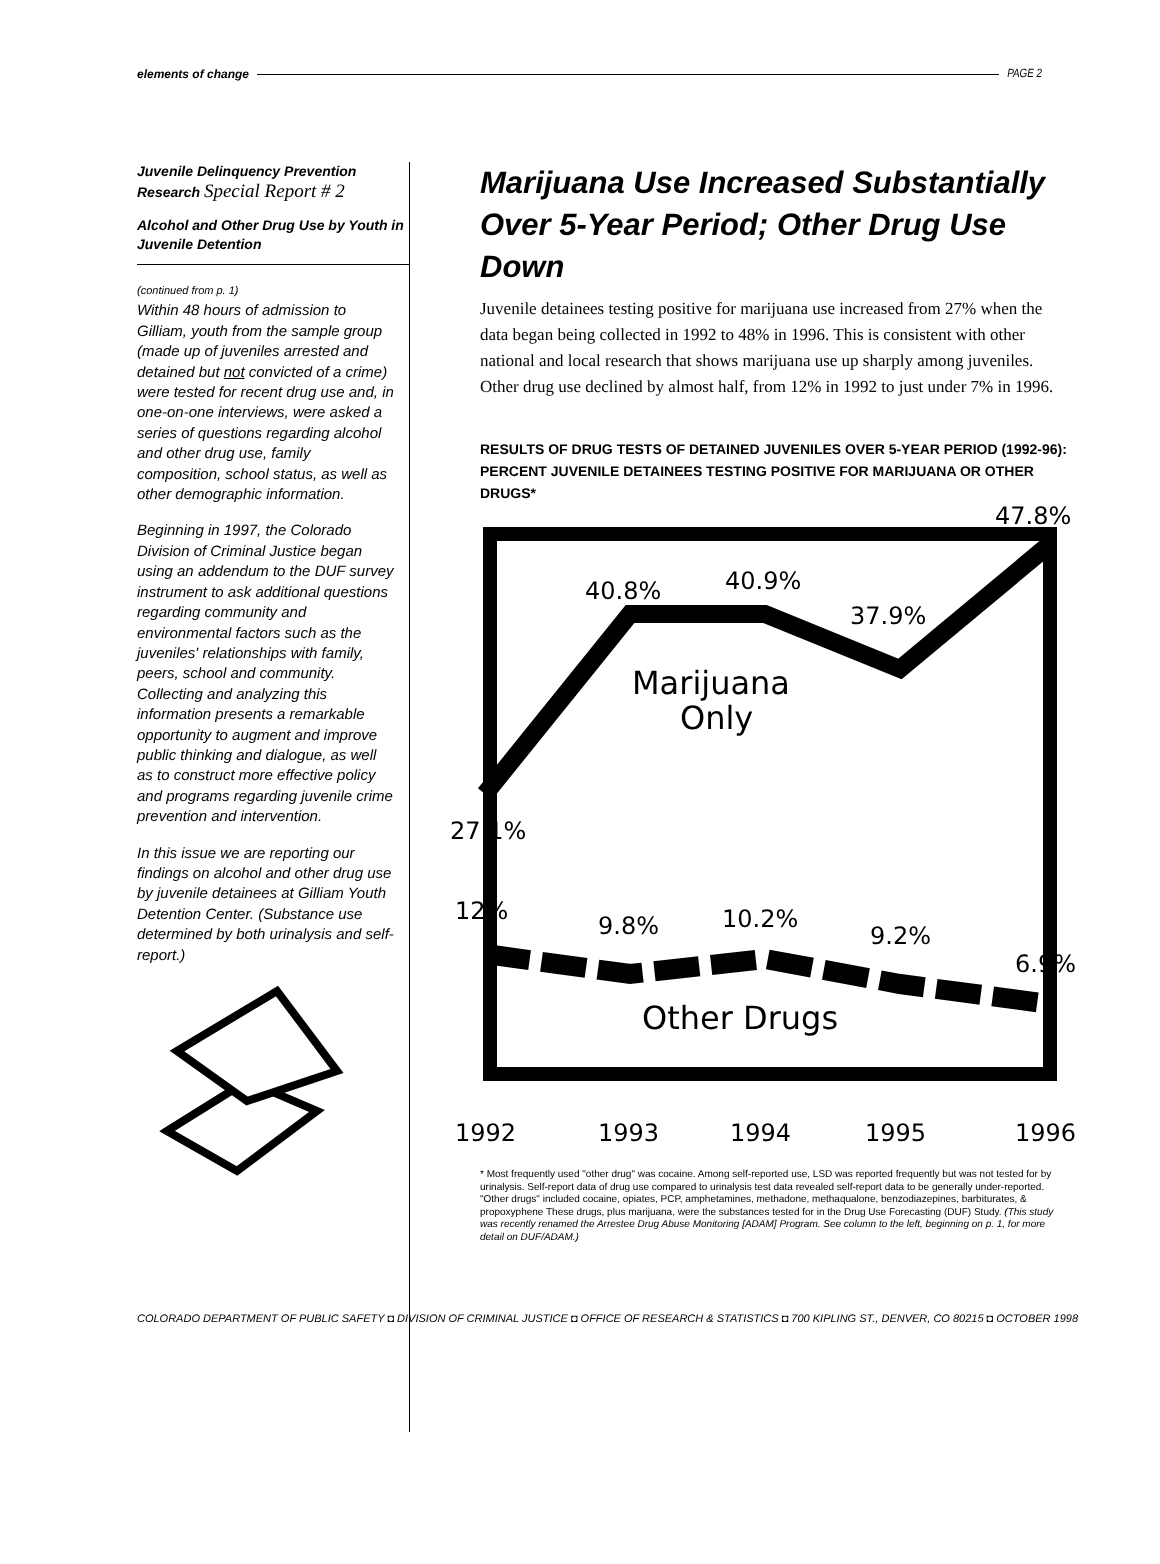elements of change PAGE 2
Juvenile Delinquency Prevention Research Special Report # 2
Alcohol and Other Drug Use by Youth in Juvenile Detention
(continued from p. 1)
Within 48 hours of admission to Gilliam, youth from the sample group (made up of juveniles arrested and detained but not convicted of a crime) were tested for recent drug use and, in one-on-one interviews, were asked a series of questions regarding alcohol and other drug use, family composition, school status, as well as other demographic information.
Beginning in 1997, the Colorado Division of Criminal Justice began using an addendum to the DUF survey instrument to ask additional questions regarding community and environmental factors such as the juveniles' relationships with family, peers, school and community. Collecting and analyzing this information presents a remarkable opportunity to augment and improve public thinking and dialogue, as well as to construct more effective policy and programs regarding juvenile crime prevention and intervention.
In this issue we are reporting our findings on alcohol and other drug use by juvenile detainees at Gilliam Youth Detention Center. (Substance use determined by both urinalysis and self-report.)
Marijuana Use Increased Substantially Over 5-Year Period; Other Drug Use Down
Juvenile detainees testing positive for marijuana use increased from 27% when the data began being collected in 1992 to 48% in 1996. This is consistent with other national and local research that shows marijuana use up sharply among juveniles. Other drug use declined by almost half, from 12% in 1992 to just under 7% in 1996.
RESULTS OF DRUG TESTS OF DETAINED JUVENILES OVER 5-YEAR PERIOD (1992-96): PERCENT JUVENILE DETAINEES TESTING POSITIVE FOR MARIJUANA OR OTHER DRUGS*
47.8%
40.8%
40.9%
37.9%
Marijuana
Only
27.1%
12%
9.8%
10.2%
9.2%
6.9%
Other Drugs
1992
1993
1994
1995
1996
* Most frequently used "other drug" was cocaine. Among self-reported use, LSD was reported frequently but was not tested for by urinalysis. Self-report data of drug use compared to urinalysis test data revealed self-report data to be generally under-reported. "Other drugs" included cocaine, opiates, PCP, amphetamines, methadone, methaqualone, benzodiazepines, barbiturates, & propoxyphene These drugs, plus marijuana, were the substances tested for in the Drug Use Forecasting (DUF) Study. (This study was recently renamed the Arrestee Drug Abuse Monitoring [ADAM] Program. See column to the left, beginning on p. 1, for more detail on DUF/ADAM.)
COLORADO DEPARTMENT OF PUBLIC SAFETY ◘ DIVISION OF CRIMINAL JUSTICE ◘ OFFICE OF RESEARCH & STATISTICS ◘ 700 KIPLING ST., DENVER, CO 80215 ◘ OCTOBER 1998